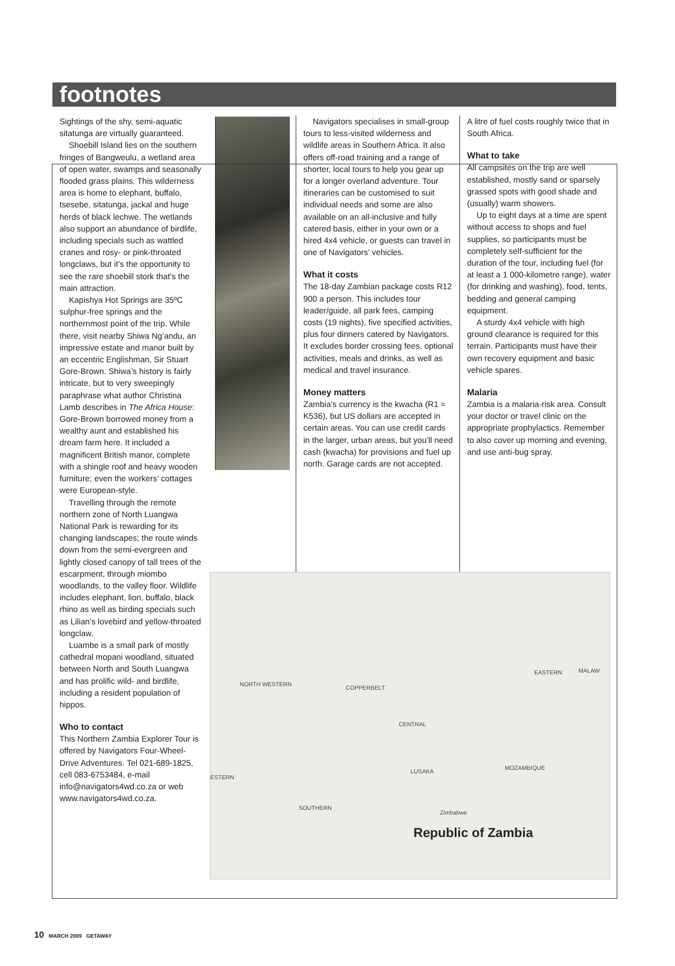footnotes
Sightings of the shy, semi-aquatic sitatunga are virtually guaranteed.
Shoebill Island lies on the southern fringes of Bangweulu, a wetland area of open water, swamps and seasonally flooded grass plains. This wilderness area is home to elephant, buffalo, tsesebe, sitatunga, jackal and huge herds of black lechwe. The wetlands also support an abundance of birdlife, including specials such as wattled cranes and rosy- or pink-throated longclaws, but it’s the opportunity to see the rare shoebill stork that’s the main attraction.
Kapishya Hot Springs are 35ºC sulphur-free springs and the northernmost point of the trip. While there, visit nearby Shiwa Ng’andu, an impressive estate and manor built by an eccentric Englishman, Sir Stuart Gore-Brown. Shiwa’s history is fairly intricate, but to very sweepingly paraphrase what author Christina Lamb describes in The Africa House: Gore-Brown borrowed money from a wealthy aunt and established his dream farm here. It included a magnificent British manor, complete with a shingle roof and heavy wooden furniture; even the workers’ cottages were European-style.
Travelling through the remote northern zone of North Luangwa National Park is rewarding for its changing landscapes; the route winds down from the semi-evergreen and lightly closed canopy of tall trees of the escarpment, through miombo woodlands, to the valley floor. Wildlife includes elephant, lion, buffalo, black rhino as well as birding specials such as Lilian’s lovebird and yellow-throated longclaw.
Luambe is a small park of mostly cathedral mopani woodland, situated between North and South Luangwa and has prolific wild- and birdlife, including a resident population of hippos.
Who to contact
This Northern Zambia Explorer Tour is offered by Navigators Four-Wheel-Drive Adventures. Tel 021-689-1825, cell 083-6753484, e-mail info@navigators4wd.co.za or web www.navigators4wd.co.za.
Navigators specialises in small-group tours to less-visited wilderness and wildlife areas in Southern Africa. It also offers off-road training and a range of shorter, local tours to help you gear up for a longer overland adventure. Tour itineraries can be customised to suit individual needs and some are also available on an all-inclusive and fully catered basis, either in your own or a hired 4x4 vehicle, or guests can travel in one of Navigators’ vehicles.
What it costs
The 18-day Zambian package costs R12 900 a person. This includes tour leader/guide, all park fees, camping costs (19 nights), five specified activities, plus four dinners catered by Navigators. It excludes border crossing fees, optional activities, meals and drinks, as well as medical and travel insurance.
Money matters
Zambia’s currency is the kwacha (R1 = K536), but US dollars are accepted in certain areas. You can use credit cards in the larger, urban areas, but you’ll need cash (kwacha) for provisions and fuel up north. Garage cards are not accepted.
A litre of fuel costs roughly twice that in South Africa.
What to take
All campsites on the trip are well established, mostly sand or sparsely grassed spots with good shade and (usually) warm showers.
Up to eight days at a time are spent without access to shops and fuel supplies, so participants must be completely self-sufficient for the duration of the tour, including fuel (for at least a 1 000-kilometre range), water (for drinking and washing), food, tents, bedding and general camping equipment.
A sturdy 4x4 vehicle with high ground clearance is required for this terrain. Participants must have their own recovery equipment and basic vehicle spares.
Malaria
Zambia is a malaria-risk area. Consult your doctor or travel clinic on the appropriate prophylactics. Remember to also cover up morning and evening, and use anti-bug spray.
NORTH WESTERN
COPPERBELT
CENTRAL
EASTERN MALAW
MOZAMBIQUE
LUSAKA
SOUTHERN
ESTERN
Zimbabwe
Republic of Zambia
10 MARCH 2009 GETAWAY